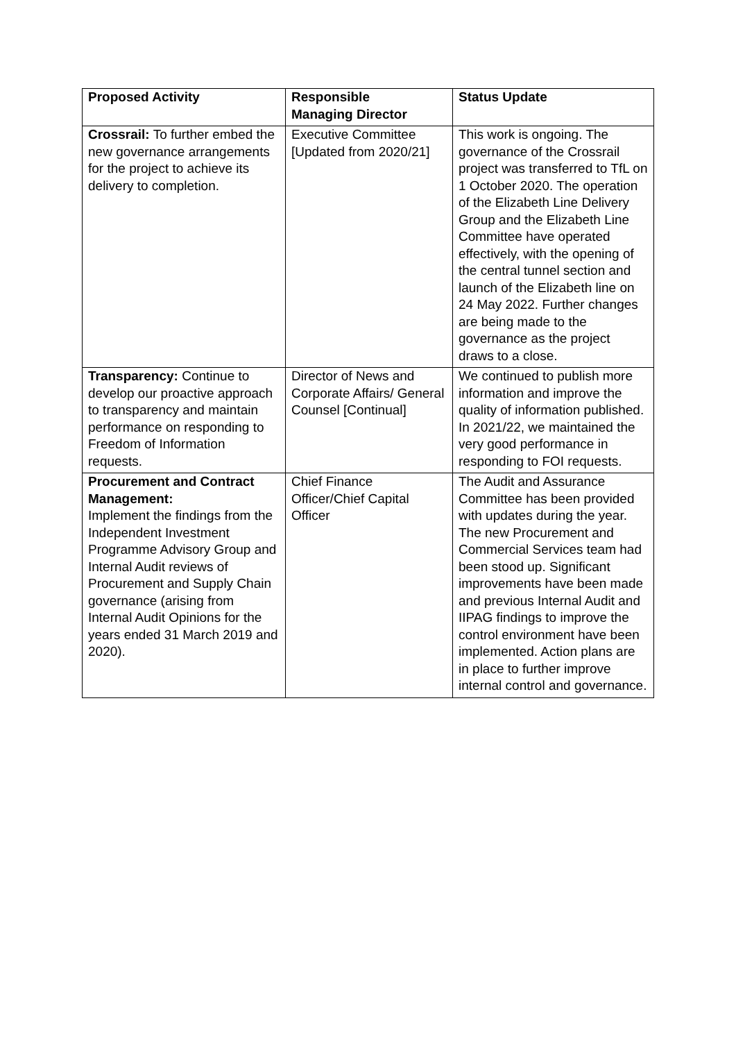| Proposed Activity | Responsible Managing Director | Status Update |
| --- | --- | --- |
| Crossrail: To further embed the new governance arrangements for the project to achieve its delivery to completion. | Executive Committee [Updated from 2020/21] | This work is ongoing. The governance of the Crossrail project was transferred to TfL on 1 October 2020. The operation of the Elizabeth Line Delivery Group and the Elizabeth Line Committee have operated effectively, with the opening of the central tunnel section and launch of the Elizabeth line on 24 May 2022. Further changes are being made to the governance as the project draws to a close. |
| Transparency: Continue to develop our proactive approach to transparency and maintain performance on responding to Freedom of Information requests. | Director of News and Corporate Affairs/ General Counsel [Continual] | We continued to publish more information and improve the quality of information published. In 2021/22, we maintained the very good performance in responding to FOI requests. |
| Procurement and Contract Management: Implement the findings from the Independent Investment Programme Advisory Group and Internal Audit reviews of Procurement and Supply Chain governance (arising from Internal Audit Opinions for the years ended 31 March 2019 and 2020). | Chief Finance Officer/Chief Capital Officer | The Audit and Assurance Committee has been provided with updates during the year. The new Procurement and Commercial Services team had been stood up. Significant improvements have been made and previous Internal Audit and IIPAG findings to improve the control environment have been implemented. Action plans are in place to further improve internal control and governance. |